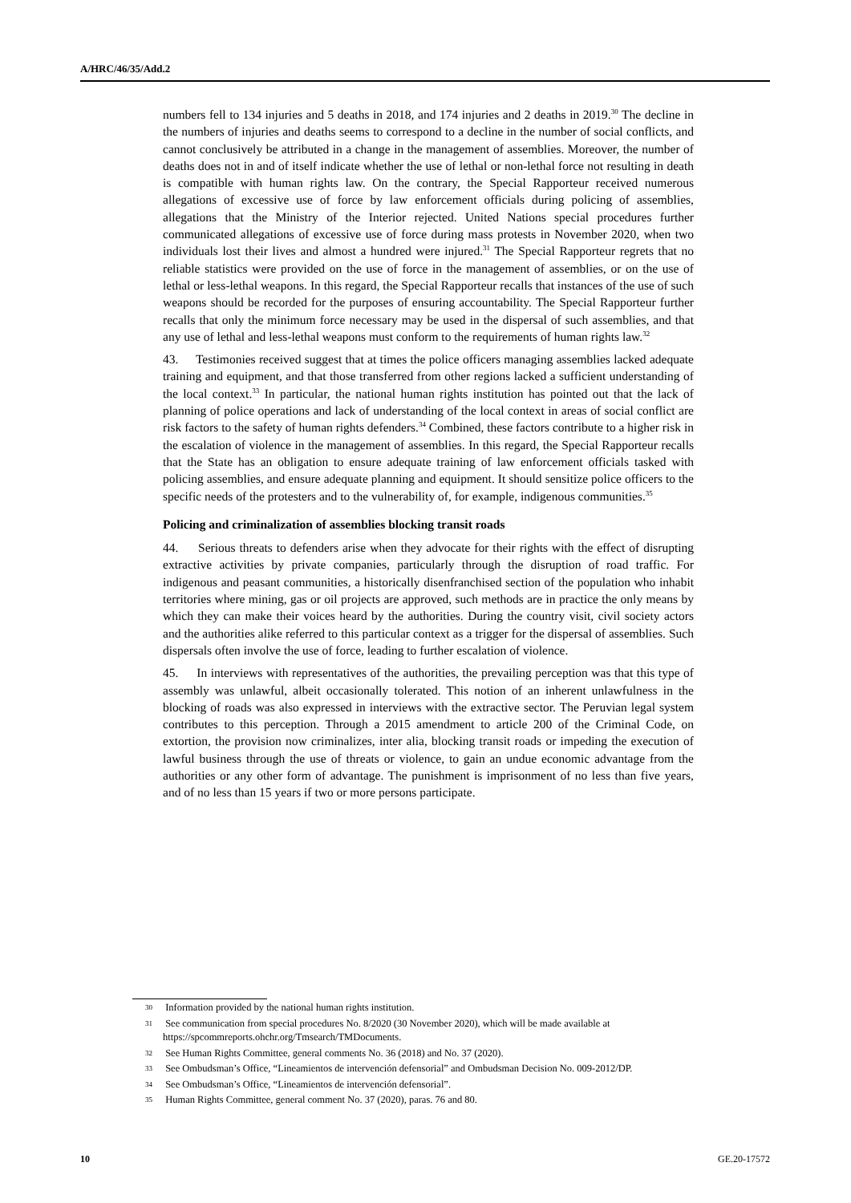A/HRC/46/35/Add.2
numbers fell to 134 injuries and 5 deaths in 2018, and 174 injuries and 2 deaths in 2019.<sup>30</sup> The decline in the numbers of injuries and deaths seems to correspond to a decline in the number of social conflicts, and cannot conclusively be attributed in a change in the management of assemblies. Moreover, the number of deaths does not in and of itself indicate whether the use of lethal or non-lethal force not resulting in death is compatible with human rights law. On the contrary, the Special Rapporteur received numerous allegations of excessive use of force by law enforcement officials during policing of assemblies, allegations that the Ministry of the Interior rejected. United Nations special procedures further communicated allegations of excessive use of force during mass protests in November 2020, when two individuals lost their lives and almost a hundred were injured.<sup>31</sup> The Special Rapporteur regrets that no reliable statistics were provided on the use of force in the management of assemblies, or on the use of lethal or less-lethal weapons. In this regard, the Special Rapporteur recalls that instances of the use of such weapons should be recorded for the purposes of ensuring accountability. The Special Rapporteur further recalls that only the minimum force necessary may be used in the dispersal of such assemblies, and that any use of lethal and less-lethal weapons must conform to the requirements of human rights law.<sup>32</sup>
43. Testimonies received suggest that at times the police officers managing assemblies lacked adequate training and equipment, and that those transferred from other regions lacked a sufficient understanding of the local context.<sup>33</sup> In particular, the national human rights institution has pointed out that the lack of planning of police operations and lack of understanding of the local context in areas of social conflict are risk factors to the safety of human rights defenders.<sup>34</sup> Combined, these factors contribute to a higher risk in the escalation of violence in the management of assemblies. In this regard, the Special Rapporteur recalls that the State has an obligation to ensure adequate training of law enforcement officials tasked with policing assemblies, and ensure adequate planning and equipment. It should sensitize police officers to the specific needs of the protesters and to the vulnerability of, for example, indigenous communities.<sup>35</sup>
Policing and criminalization of assemblies blocking transit roads
44. Serious threats to defenders arise when they advocate for their rights with the effect of disrupting extractive activities by private companies, particularly through the disruption of road traffic. For indigenous and peasant communities, a historically disenfranchised section of the population who inhabit territories where mining, gas or oil projects are approved, such methods are in practice the only means by which they can make their voices heard by the authorities. During the country visit, civil society actors and the authorities alike referred to this particular context as a trigger for the dispersal of assemblies. Such dispersals often involve the use of force, leading to further escalation of violence.
45. In interviews with representatives of the authorities, the prevailing perception was that this type of assembly was unlawful, albeit occasionally tolerated. This notion of an inherent unlawfulness in the blocking of roads was also expressed in interviews with the extractive sector. The Peruvian legal system contributes to this perception. Through a 2015 amendment to article 200 of the Criminal Code, on extortion, the provision now criminalizes, inter alia, blocking transit roads or impeding the execution of lawful business through the use of threats or violence, to gain an undue economic advantage from the authorities or any other form of advantage. The punishment is imprisonment of no less than five years, and of no less than 15 years if two or more persons participate.
30 Information provided by the national human rights institution.
31 See communication from special procedures No. 8/2020 (30 November 2020), which will be made available at https://spcommreports.ohchr.org/Tmsearch/TMDocuments.
32 See Human Rights Committee, general comments No. 36 (2018) and No. 37 (2020).
33 See Ombudsman’s Office, “Lineamientos de intervención defensorial” and Ombudsman Decision No. 009-2012/DP.
34 See Ombudsman’s Office, “Lineamientos de intervención defensorial”.
35 Human Rights Committee, general comment No. 37 (2020), paras. 76 and 80.
10 GE.20-17572